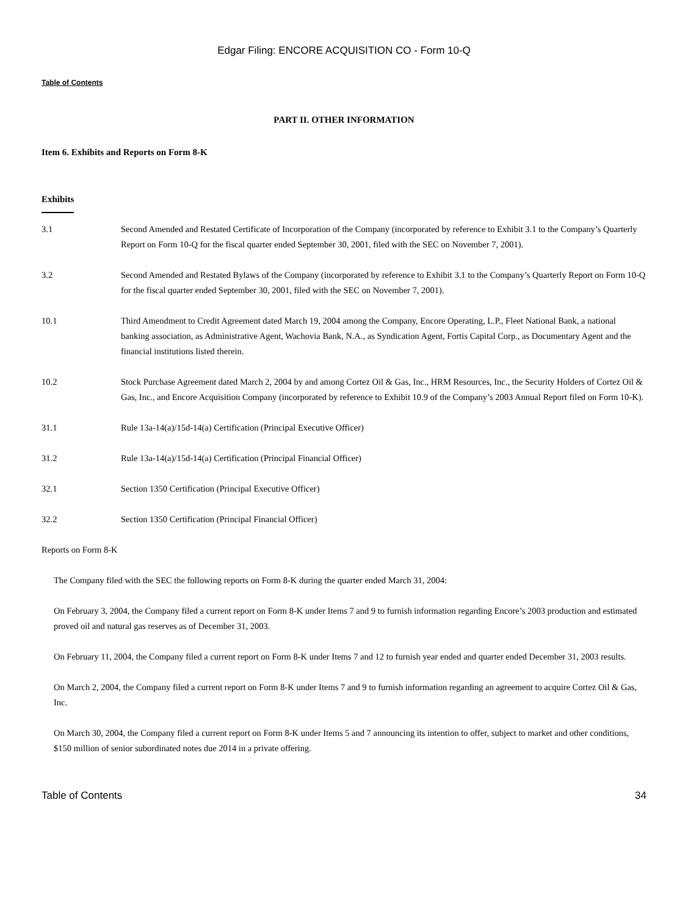Edgar Filing: ENCORE ACQUISITION CO - Form 10-Q
Table of Contents
PART II. OTHER INFORMATION
Item 6. Exhibits and Reports on Form 8-K
Exhibits
| 3.1 | Second Amended and Restated Certificate of Incorporation of the Company (incorporated by reference to Exhibit 3.1 to the Company’s Quarterly Report on Form 10-Q for the fiscal quarter ended September 30, 2001, filed with the SEC on November 7, 2001). |
| 3.2 | Second Amended and Restated Bylaws of the Company (incorporated by reference to Exhibit 3.1 to the Company’s Quarterly Report on Form 10-Q for the fiscal quarter ended September 30, 2001, filed with the SEC on November 7, 2001). |
| 10.1 | Third Amendment to Credit Agreement dated March 19, 2004 among the Company, Encore Operating, L.P., Fleet National Bank, a national banking association, as Administrative Agent, Wachovia Bank, N.A., as Syndication Agent, Fortis Capital Corp., as Documentary Agent and the financial institutions listed therein. |
| 10.2 | Stock Purchase Agreement dated March 2, 2004 by and among Cortez Oil & Gas, Inc., HRM Resources, Inc., the Security Holders of Cortez Oil & Gas, Inc., and Encore Acquisition Company (incorporated by reference to Exhibit 10.9 of the Company’s 2003 Annual Report filed on Form 10-K). |
| 31.1 | Rule 13a-14(a)/15d-14(a) Certification (Principal Executive Officer) |
| 31.2 | Rule 13a-14(a)/15d-14(a) Certification (Principal Financial Officer) |
| 32.1 | Section 1350 Certification (Principal Executive Officer) |
| 32.2 | Section 1350 Certification (Principal Financial Officer) |
Reports on Form 8-K
The Company filed with the SEC the following reports on Form 8-K during the quarter ended March 31, 2004:
On February 3, 2004, the Company filed a current report on Form 8-K under Items 7 and 9 to furnish information regarding Encore’s 2003 production and estimated proved oil and natural gas reserves as of December 31, 2003.
On February 11, 2004, the Company filed a current report on Form 8-K under Items 7 and 12 to furnish year ended and quarter ended December 31, 2003 results.
On March 2, 2004, the Company filed a current report on Form 8-K under Items 7 and 9 to furnish information regarding an agreement to acquire Cortez Oil & Gas, Inc.
On March 30, 2004, the Company filed a current report on Form 8-K under Items 5 and 7 announcing its intention to offer, subject to market and other conditions, $150 million of senior subordinated notes due 2014 in a private offering.
Table of Contents 34